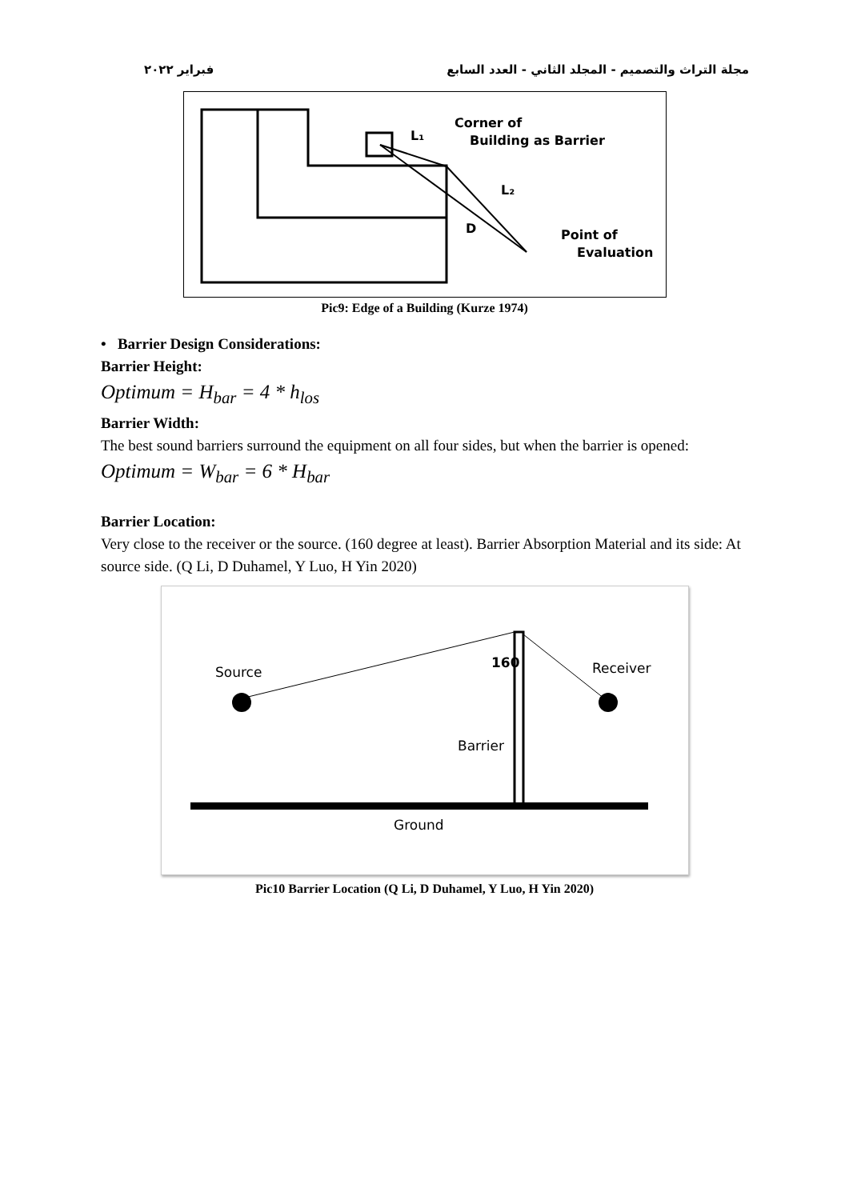فبراير ٢٠٢٢ مجلة التراث والتصميم - المجلد الثاني - العدد السابع
Corner of
Building as Barrier
L₁
L₂
D
Point of
Evaluation
Pic9: Edge of a Building (Kurze 1974)
• Barrier Design Considerations:
Barrier Height:
Optimum = H<sub>bar</sub> = 4 * h<sub>los</sub>
Barrier Width:
The best sound barriers surround the equipment on all four sides, but when the barrier is opened:
Optimum = W<sub>bar</sub> = 6 * H<sub>bar</sub>
Barrier Location:
Very close to the receiver or the source. (160 degree at least). Barrier Absorption Material and its side: At source side. (Q Li, D Duhamel, Y Luo, H Yin 2020)
Source
Receiver
160
Barrier
Ground
Pic10 Barrier Location (Q Li, D Duhamel, Y Luo, H Yin 2020)